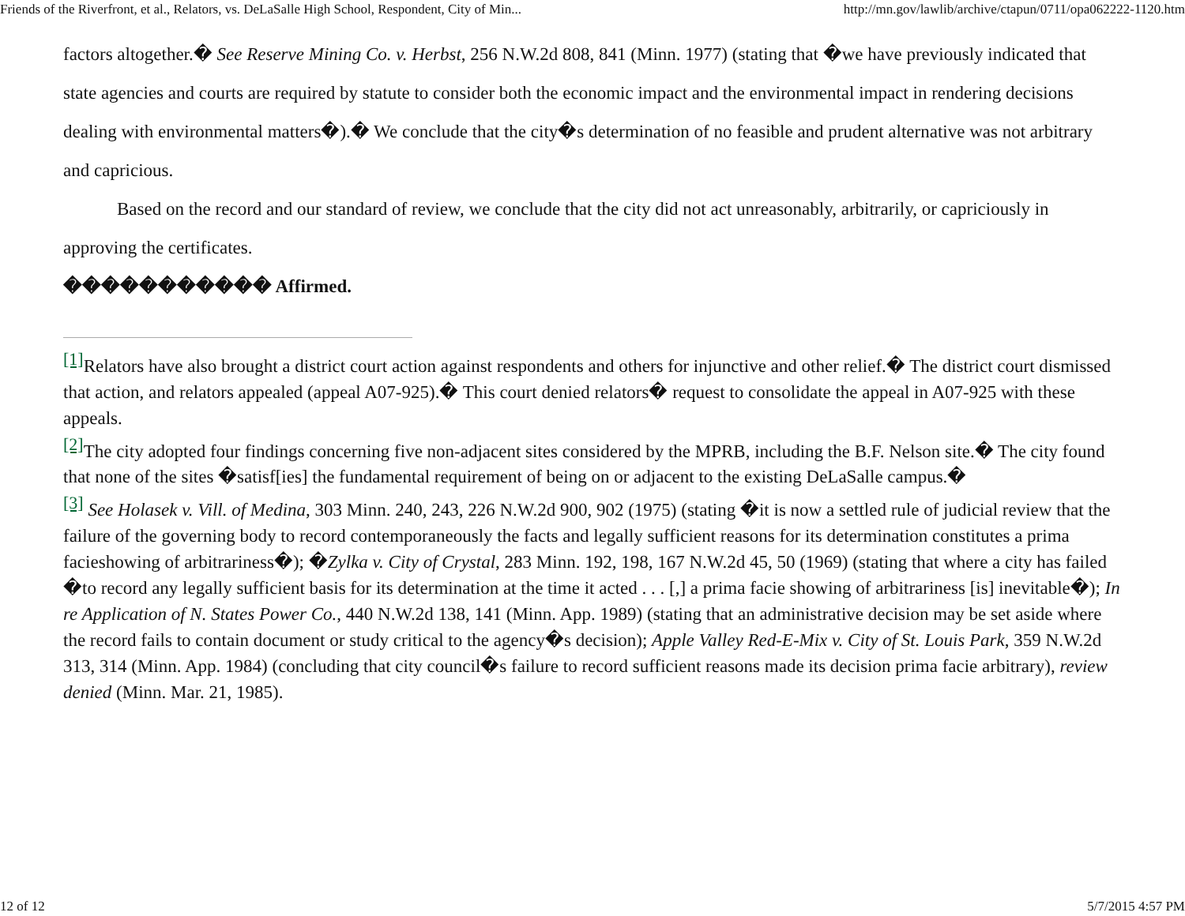Friends of the Riverfront, et al., Relators, vs. DeLaSalle High School, Respondent, City of Min... http://mn.gov/lawlib/archive/ctapun/0711/opa062222-1120.htm
factors altogether.� See Reserve Mining Co. v. Herbst, 256 N.W.2d 808, 841 (Minn. 1977) (stating that �we have previously indicated that state agencies and courts are required by statute to consider both the economic impact and the environmental impact in rendering decisions dealing with environmental matters�).� We conclude that the city�s determination of no feasible and prudent alternative was not arbitrary and capricious.
Based on the record and our standard of review, we conclude that the city did not act unreasonably, arbitrarily, or capriciously in approving the certificates.
����������� Affirmed.
<sup>[1]</sup> Relators have also brought a district court action against respondents and others for injunctive and other relief.� The district court dismissed that action, and relators appealed (appeal A07-925).� This court denied relators� request to consolidate the appeal in A07-925 with these appeals.
<sup>[2]</sup> The city adopted four findings concerning five non-adjacent sites considered by the MPRB, including the B.F. Nelson site.� The city found that none of the sites �satisf[ies] the fundamental requirement of being on or adjacent to the existing DeLaSalle campus.�
<sup>[3]</sup> See Holasek v. Vill. of Medina, 303 Minn. 240, 243, 226 N.W.2d 900, 902 (1975) (stating �it is now a settled rule of judicial review that the failure of the governing body to record contemporaneously the facts and legally sufficient reasons for its determination constitutes a prima facieshowing of arbitrariness�); �Zylka v. City of Crystal, 283 Minn. 192, 198, 167 N.W.2d 45, 50 (1969) (stating that where a city has failed �to record any legally sufficient basis for its determination at the time it acted . . . [,] a prima facie showing of arbitrariness [is] inevitable�); In re Application of N. States Power Co., 440 N.W.2d 138, 141 (Minn. App. 1989) (stating that an administrative decision may be set aside where the record fails to contain document or study critical to the agency�s decision); Apple Valley Red-E-Mix v. City of St. Louis Park, 359 N.W.2d 313, 314 (Minn. App. 1984) (concluding that city council�s failure to record sufficient reasons made its decision prima facie arbitrary), review denied (Minn. Mar. 21, 1985).
12 of 12 5/7/2015 4:57 PM